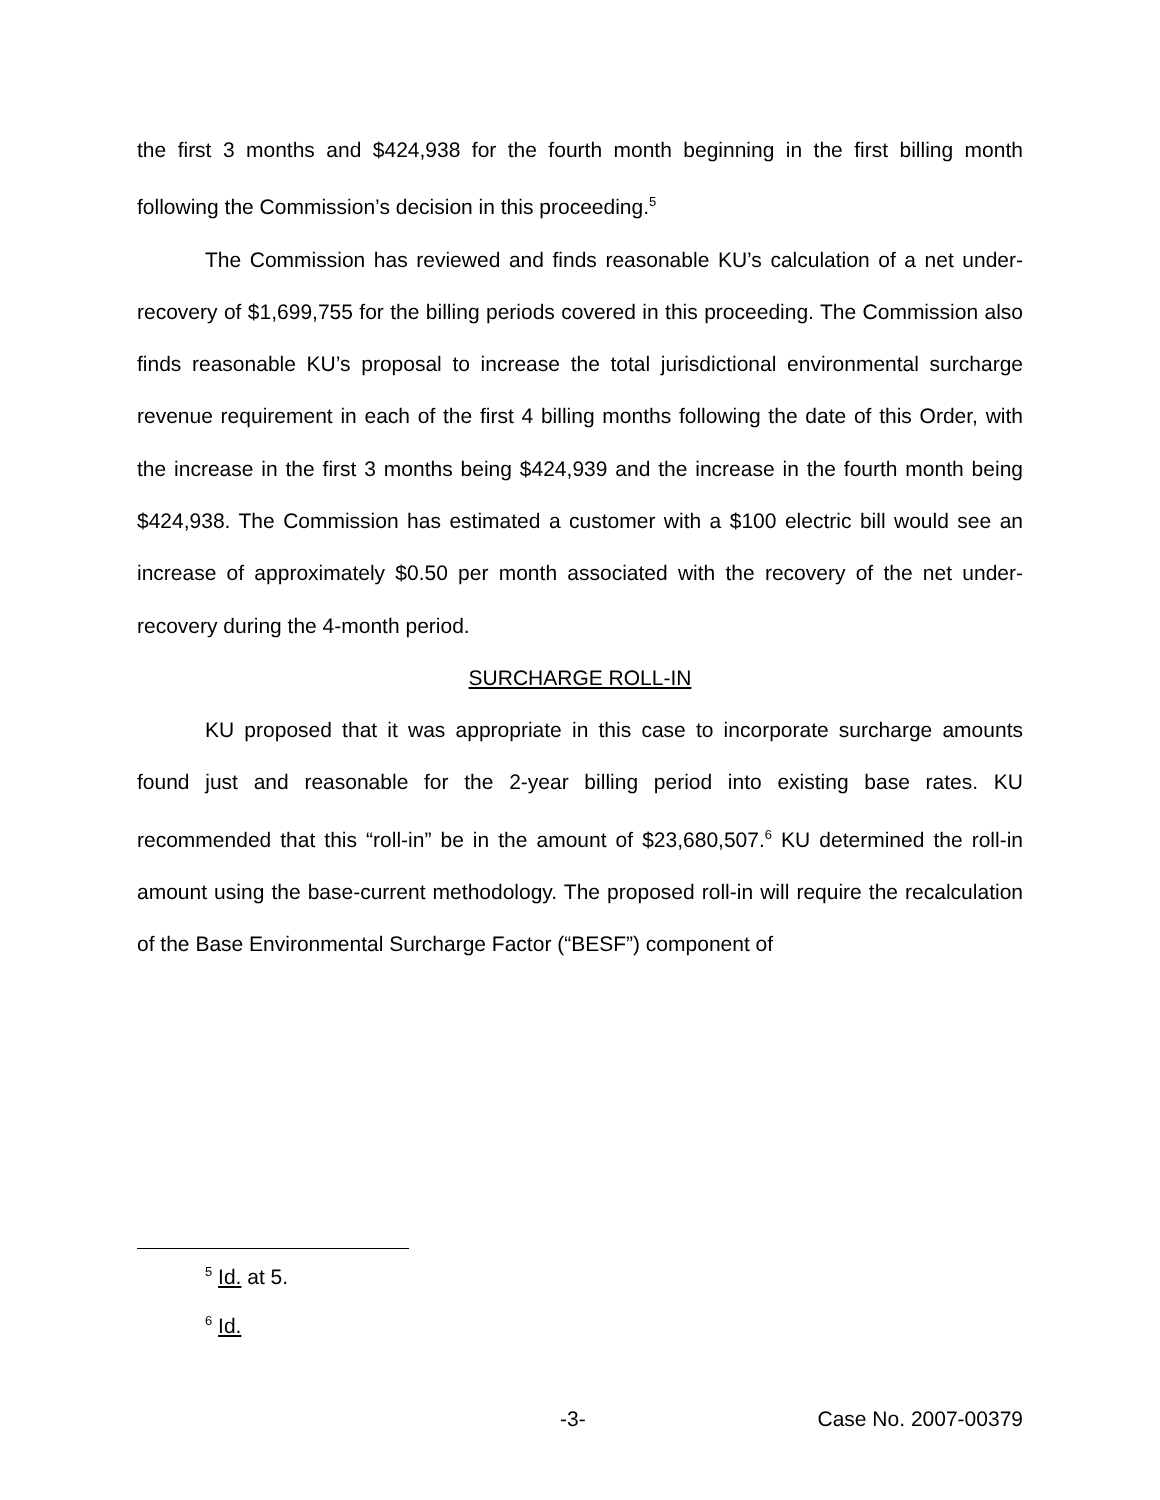the first 3 months and $424,938 for the fourth month beginning in the first billing month following the Commission’s decision in this proceeding.<sup>5</sup>
The Commission has reviewed and finds reasonable KU’s calculation of a net under-recovery of $1,699,755 for the billing periods covered in this proceeding. The Commission also finds reasonable KU’s proposal to increase the total jurisdictional environmental surcharge revenue requirement in each of the first 4 billing months following the date of this Order, with the increase in the first 3 months being $424,939 and the increase in the fourth month being $424,938. The Commission has estimated a customer with a $100 electric bill would see an increase of approximately $0.50 per month associated with the recovery of the net under-recovery during the 4-month period.
SURCHARGE ROLL-IN
KU proposed that it was appropriate in this case to incorporate surcharge amounts found just and reasonable for the 2-year billing period into existing base rates. KU recommended that this “roll-in” be in the amount of $23,680,507.<sup>6</sup> KU determined the roll-in amount using the base-current methodology. The proposed roll-in will require the recalculation of the Base Environmental Surcharge Factor (“BESF”) component of
<sup>5</sup> Id. at 5.
<sup>6</sup> Id.
-3- Case No. 2007-00379